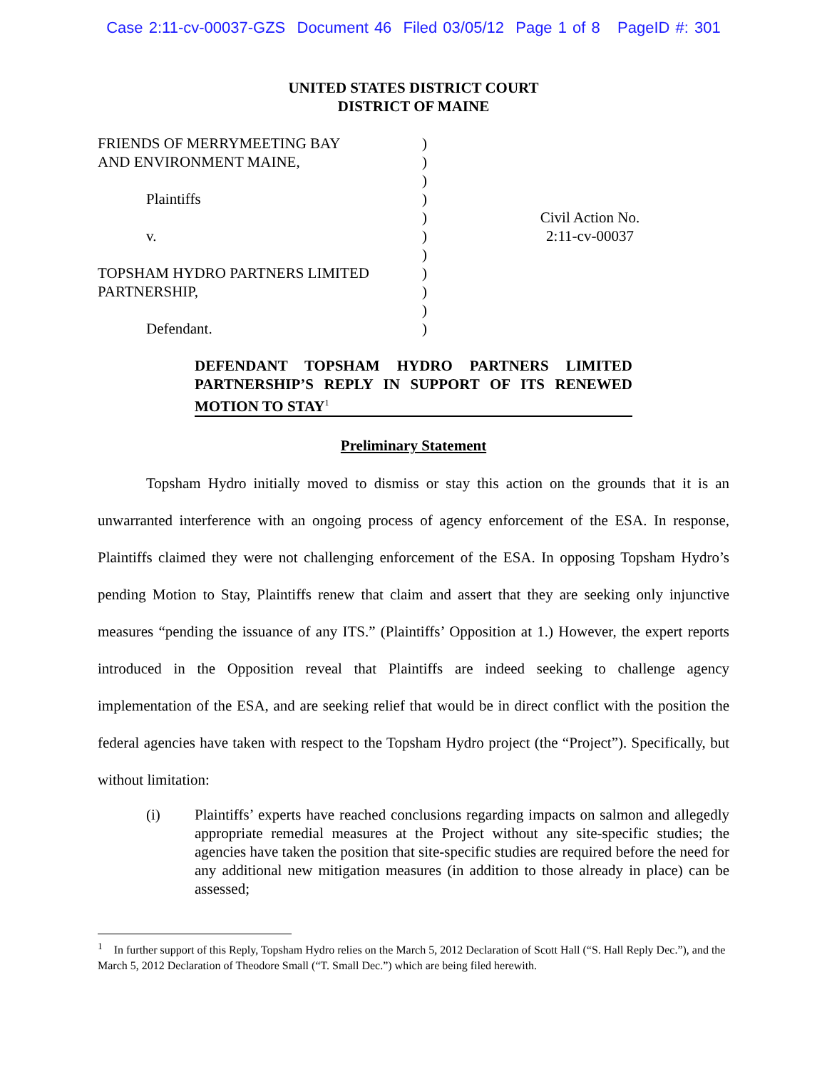Case 2:11-cv-00037-GZS Document 46 Filed 03/05/12 Page 1 of 8 PageID #: 301
UNITED STATES DISTRICT COURT
DISTRICT OF MAINE
FRIENDS OF MERRYMEETING BAY
AND ENVIRONMENT MAINE,
Plaintiffs
v.
TOPSHAM HYDRO PARTNERS LIMITED
PARTNERSHIP,
Defendant.
)
)
)
)
)
)
)
)
)
)
)
Civil Action No.
2:11-cv-00037
DEFENDANT TOPSHAM HYDRO PARTNERS LIMITED PARTNERSHIP’S REPLY IN SUPPORT OF ITS RENEWED MOTION TO STAY<sup>1</sup>
Preliminary Statement
Topsham Hydro initially moved to dismiss or stay this action on the grounds that it is an unwarranted interference with an ongoing process of agency enforcement of the ESA. In response, Plaintiffs claimed they were not challenging enforcement of the ESA. In opposing Topsham Hydro’s pending Motion to Stay, Plaintiffs renew that claim and assert that they are seeking only injunctive measures “pending the issuance of any ITS.” (Plaintiffs’ Opposition at 1.) However, the expert reports introduced in the Opposition reveal that Plaintiffs are indeed seeking to challenge agency implementation of the ESA, and are seeking relief that would be in direct conflict with the position the federal agencies have taken with respect to the Topsham Hydro project (the “Project”). Specifically, but without limitation:
(i) Plaintiffs’ experts have reached conclusions regarding impacts on salmon and allegedly appropriate remedial measures at the Project without any site-specific studies; the agencies have taken the position that site-specific studies are required before the need for any additional new mitigation measures (in addition to those already in place) can be assessed;
<sup>1</sup> In further support of this Reply, Topsham Hydro relies on the March 5, 2012 Declaration of Scott Hall (“S. Hall Reply Dec.”), and the March 5, 2012 Declaration of Theodore Small (“T. Small Dec.”) which are being filed herewith.